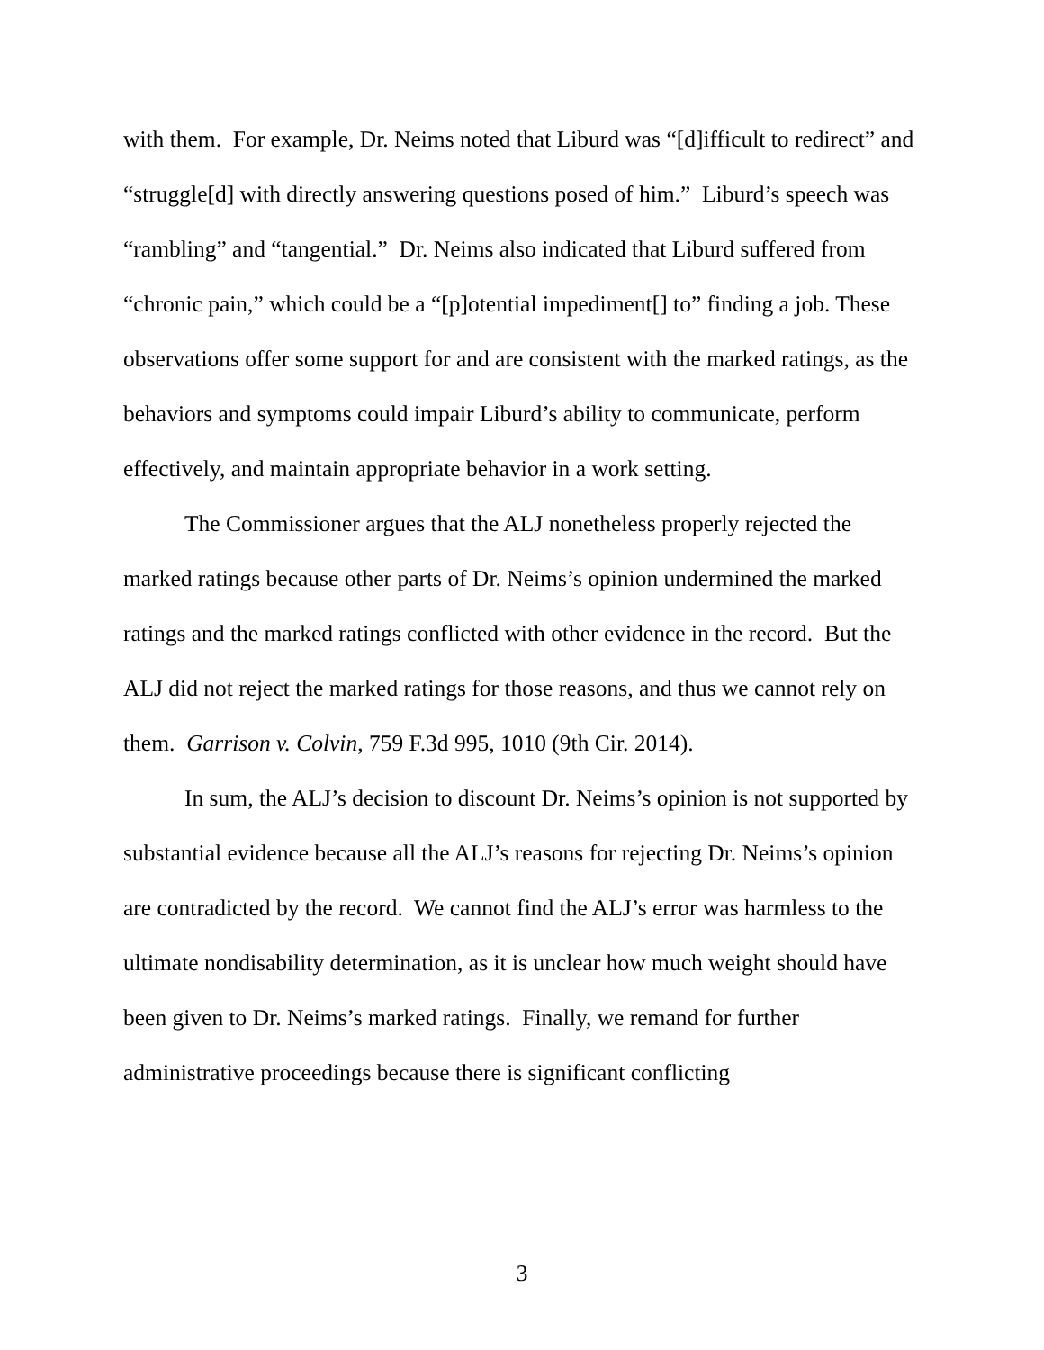with them. For example, Dr. Neims noted that Liburd was “[d]ifficult to redirect” and “struggle[d] with directly answering questions posed of him.” Liburd’s speech was “rambling” and “tangential.” Dr. Neims also indicated that Liburd suffered from “chronic pain,” which could be a “[p]otential impediment[] to” finding a job. These observations offer some support for and are consistent with the marked ratings, as the behaviors and symptoms could impair Liburd’s ability to communicate, perform effectively, and maintain appropriate behavior in a work setting.
The Commissioner argues that the ALJ nonetheless properly rejected the marked ratings because other parts of Dr. Neims’s opinion undermined the marked ratings and the marked ratings conflicted with other evidence in the record. But the ALJ did not reject the marked ratings for those reasons, and thus we cannot rely on them. Garrison v. Colvin, 759 F.3d 995, 1010 (9th Cir. 2014).
In sum, the ALJ’s decision to discount Dr. Neims’s opinion is not supported by substantial evidence because all the ALJ’s reasons for rejecting Dr. Neims’s opinion are contradicted by the record. We cannot find the ALJ’s error was harmless to the ultimate nondisability determination, as it is unclear how much weight should have been given to Dr. Neims’s marked ratings. Finally, we remand for further administrative proceedings because there is significant conflicting
3